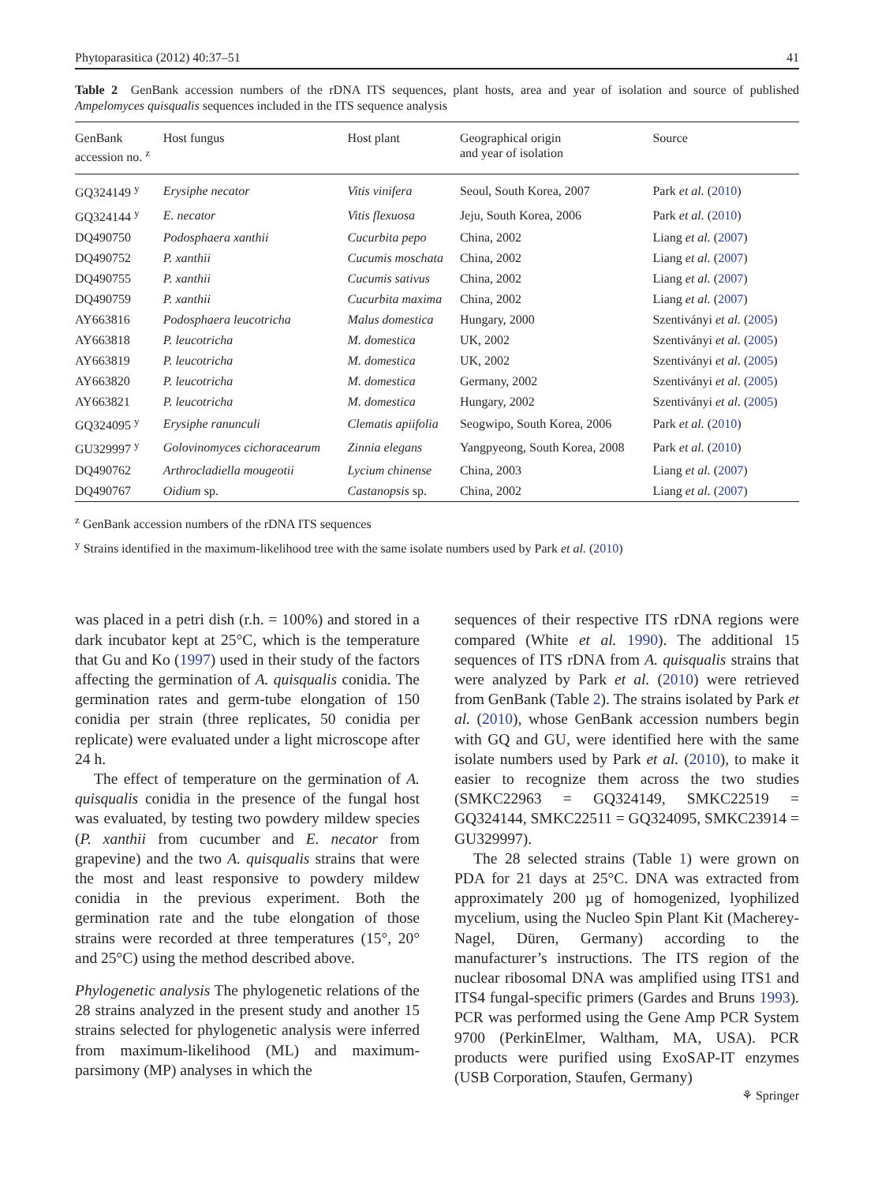Phytoparasitica (2012) 40:37–51 41
Table 2 GenBank accession numbers of the rDNA ITS sequences, plant hosts, area and year of isolation and source of published Ampelomyces quisqualis sequences included in the ITS sequence analysis
| GenBank accession no. <sup>z</sup> | Host fungus | Host plant | Geographical origin and year of isolation | Source |
| --- | --- | --- | --- | --- |
| GQ324149 <sup>y</sup> | Erysiphe necator | Vitis vinifera | Seoul, South Korea, 2007 | Park et al. ( 2010 ) |
| GQ324144 <sup>y</sup> | E. necator | Vitis flexuosa | Jeju, South Korea, 2006 | Park et al. ( 2010 ) |
| DQ490750 | Podosphaera xanthii | Cucurbita pepo | China, 2002 | Liang et al. ( 2007 ) |
| DQ490752 | P. xanthii | Cucumis moschata | China, 2002 | Liang et al. ( 2007 ) |
| DQ490755 | P. xanthii | Cucumis sativus | China, 2002 | Liang et al. ( 2007 ) |
| DQ490759 | P. xanthii | Cucurbita maxima | China, 2002 | Liang et al. ( 2007 ) |
| AY663816 | Podosphaera leucotricha | Malus domestica | Hungary, 2000 | Szentiványi et al. ( 2005 ) |
| AY663818 | P. leucotricha | M. domestica | UK, 2002 | Szentiványi et al. ( 2005 ) |
| AY663819 | P. leucotricha | M. domestica | UK, 2002 | Szentiványi et al. ( 2005 ) |
| AY663820 | P. leucotricha | M. domestica | Germany, 2002 | Szentiványi et al. ( 2005 ) |
| AY663821 | P. leucotricha | M. domestica | Hungary, 2002 | Szentiványi et al. ( 2005 ) |
| GQ324095 <sup>y</sup> | Erysiphe ranunculi | Clematis apiifolia | Seogwipo, South Korea, 2006 | Park et al. ( 2010 ) |
| GU329997 <sup>y</sup> | Golovinomyces cichoracearum | Zinnia elegans | Yangpyeong, South Korea, 2008 | Park et al. ( 2010 ) |
| DQ490762 | Arthrocladiella mougeotii | Lycium chinense | China, 2003 | Liang et al. ( 2007 ) |
| DQ490767 | Oidium sp. | Castanopsis sp. | China, 2002 | Liang et al. ( 2007 ) |
<sup>z</sup> GenBank accession numbers of the rDNA ITS sequences
<sup>y</sup> Strains identified in the maximum-likelihood tree with the same isolate numbers used by Park et al. (2010)
was placed in a petri dish (r.h. = 100%) and stored in a dark incubator kept at 25°C, which is the temperature that Gu and Ko (1997) used in their study of the factors affecting the germination of A. quisqualis conidia. The germination rates and germ-tube elongation of 150 conidia per strain (three replicates, 50 conidia per replicate) were evaluated under a light microscope after 24 h.
The effect of temperature on the germination of A. quisqualis conidia in the presence of the fungal host was evaluated, by testing two powdery mildew species (P. xanthii from cucumber and E. necator from grapevine) and the two A. quisqualis strains that were the most and least responsive to powdery mildew conidia in the previous experiment. Both the germination rate and the tube elongation of those strains were recorded at three temperatures (15°, 20° and 25°C) using the method described above.
Phylogenetic analysis The phylogenetic relations of the 28 strains analyzed in the present study and another 15 strains selected for phylogenetic analysis were inferred from maximum-likelihood (ML) and maximum-parsimony (MP) analyses in which the
sequences of their respective ITS rDNA regions were compared (White et al. 1990). The additional 15 sequences of ITS rDNA from A. quisqualis strains that were analyzed by Park et al. (2010) were retrieved from GenBank (Table 2). The strains isolated by Park et al. (2010), whose GenBank accession numbers begin with GQ and GU, were identified here with the same isolate numbers used by Park et al. (2010), to make it easier to recognize them across the two studies (SMKC22963 = GQ324149, SMKC22519 = GQ324144, SMKC22511 = GQ324095, SMKC23914 = GU329997).
The 28 selected strains (Table 1) were grown on PDA for 21 days at 25°C. DNA was extracted from approximately 200 µg of homogenized, lyophilized mycelium, using the Nucleo Spin Plant Kit (Macherey-Nagel, Düren, Germany) according to the manufacturer’s instructions. The ITS region of the nuclear ribosomal DNA was amplified using ITS1 and ITS4 fungal-specific primers (Gardes and Bruns 1993). PCR was performed using the Gene Amp PCR System 9700 (PerkinElmer, Waltham, MA, USA). PCR products were purified using ExoSAP-IT enzymes (USB Corporation, Staufen, Germany)
⚘ Springer